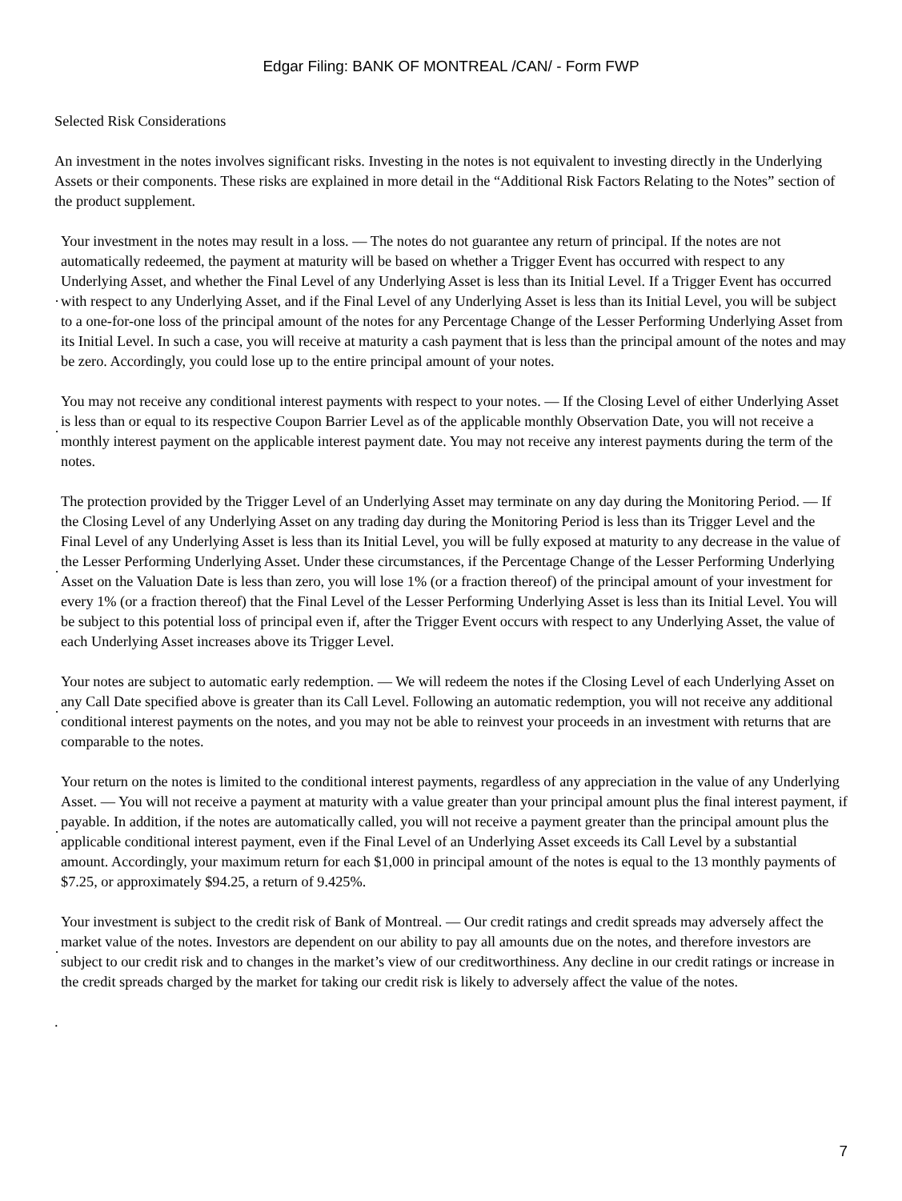Edgar Filing: BANK OF MONTREAL /CAN/ - Form FWP
Selected Risk Considerations
An investment in the notes involves significant risks. Investing in the notes is not equivalent to investing directly in the Underlying Assets or their components. These risks are explained in more detail in the “Additional Risk Factors Relating to the Notes” section of the product supplement.
·
Your investment in the notes may result in a loss. — The notes do not guarantee any return of principal. If the notes are not automatically redeemed, the payment at maturity will be based on whether a Trigger Event has occurred with respect to any Underlying Asset, and whether the Final Level of any Underlying Asset is less than its Initial Level. If a Trigger Event has occurred with respect to any Underlying Asset, and if the Final Level of any Underlying Asset is less than its Initial Level, you will be subject to a one-for-one loss of the principal amount of the notes for any Percentage Change of the Lesser Performing Underlying Asset from its Initial Level. In such a case, you will receive at maturity a cash payment that is less than the principal amount of the notes and may be zero. Accordingly, you could lose up to the entire principal amount of your notes.
·
You may not receive any conditional interest payments with respect to your notes. — If the Closing Level of either Underlying Asset is less than or equal to its respective Coupon Barrier Level as of the applicable monthly Observation Date, you will not receive a monthly interest payment on the applicable interest payment date. You may not receive any interest payments during the term of the notes.
·
The protection provided by the Trigger Level of an Underlying Asset may terminate on any day during the Monitoring Period. — If the Closing Level of any Underlying Asset on any trading day during the Monitoring Period is less than its Trigger Level and the Final Level of any Underlying Asset is less than its Initial Level, you will be fully exposed at maturity to any decrease in the value of the Lesser Performing Underlying Asset. Under these circumstances, if the Percentage Change of the Lesser Performing Underlying Asset on the Valuation Date is less than zero, you will lose 1% (or a fraction thereof) of the principal amount of your investment for every 1% (or a fraction thereof) that the Final Level of the Lesser Performing Underlying Asset is less than its Initial Level. You will be subject to this potential loss of principal even if, after the Trigger Event occurs with respect to any Underlying Asset, the value of each Underlying Asset increases above its Trigger Level.
·
Your notes are subject to automatic early redemption. — We will redeem the notes if the Closing Level of each Underlying Asset on any Call Date specified above is greater than its Call Level. Following an automatic redemption, you will not receive any additional conditional interest payments on the notes, and you may not be able to reinvest your proceeds in an investment with returns that are comparable to the notes.
·
Your return on the notes is limited to the conditional interest payments, regardless of any appreciation in the value of any Underlying Asset. — You will not receive a payment at maturity with a value greater than your principal amount plus the final interest payment, if payable. In addition, if the notes are automatically called, you will not receive a payment greater than the principal amount plus the applicable conditional interest payment, even if the Final Level of an Underlying Asset exceeds its Call Level by a substantial amount. Accordingly, your maximum return for each $1,000 in principal amount of the notes is equal to the 13 monthly payments of $7.25, or approximately $94.25, a return of 9.425%.
·
Your investment is subject to the credit risk of Bank of Montreal. — Our credit ratings and credit spreads may adversely affect the market value of the notes. Investors are dependent on our ability to pay all amounts due on the notes, and therefore investors are subject to our credit risk and to changes in the market’s view of our creditworthiness. Any decline in our credit ratings or increase in the credit spreads charged by the market for taking our credit risk is likely to adversely affect the value of the notes.
.
7